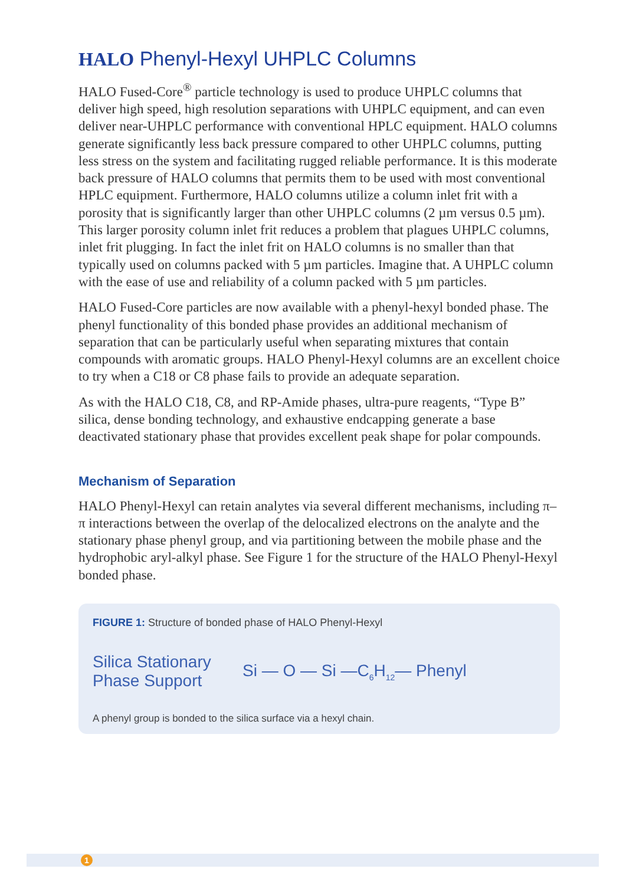HALO Phenyl-Hexyl UHPLC Columns
HALO Fused-Core<sup>®</sup> particle technology is used to produce UHPLC columns that deliver high speed, high resolution separations with UHPLC equipment, and can even deliver near-UHPLC performance with conventional HPLC equipment. HALO columns generate significantly less back pressure compared to other UHPLC columns, putting less stress on the system and facilitating rugged reliable performance. It is this moderate back pressure of HALO columns that permits them to be used with most conventional HPLC equipment. Furthermore, HALO columns utilize a column inlet frit with a porosity that is significantly larger than other UHPLC columns (2 µm versus 0.5 µm). This larger porosity column inlet frit reduces a problem that plagues UHPLC columns, inlet frit plugging. In fact the inlet frit on HALO columns is no smaller than that typically used on columns packed with 5 µm particles. Imagine that. A UHPLC column with the ease of use and reliability of a column packed with 5 µm particles.
HALO Fused-Core particles are now available with a phenyl-hexyl bonded phase. The phenyl functionality of this bonded phase provides an additional mechanism of separation that can be particularly useful when separating mixtures that contain compounds with aromatic groups. HALO Phenyl-Hexyl columns are an excellent choice to try when a C18 or C8 phase fails to provide an adequate separation.
As with the HALO C18, C8, and RP-Amide phases, ultra-pure reagents, “Type B” silica, dense bonding technology, and exhaustive endcapping generate a base deactivated stationary phase that provides excellent peak shape for polar compounds.
Mechanism of Separation
HALO Phenyl-Hexyl can retain analytes via several different mechanisms, including π–π interactions between the overlap of the delocalized electrons on the analyte and the stationary phase phenyl group, and via partitioning between the mobile phase and the hydrophobic aryl-alkyl phase. See Figure 1 for the structure of the HALO Phenyl-Hexyl bonded phase.
FIGURE 1: Structure of bonded phase of HALO Phenyl-Hexyl
Silica Stationary
Phase Support
Si — O — Si —C<sub>6</sub>H<sub>12</sub>— Phenyl
A phenyl group is bonded to the silica surface via a hexyl chain.
1